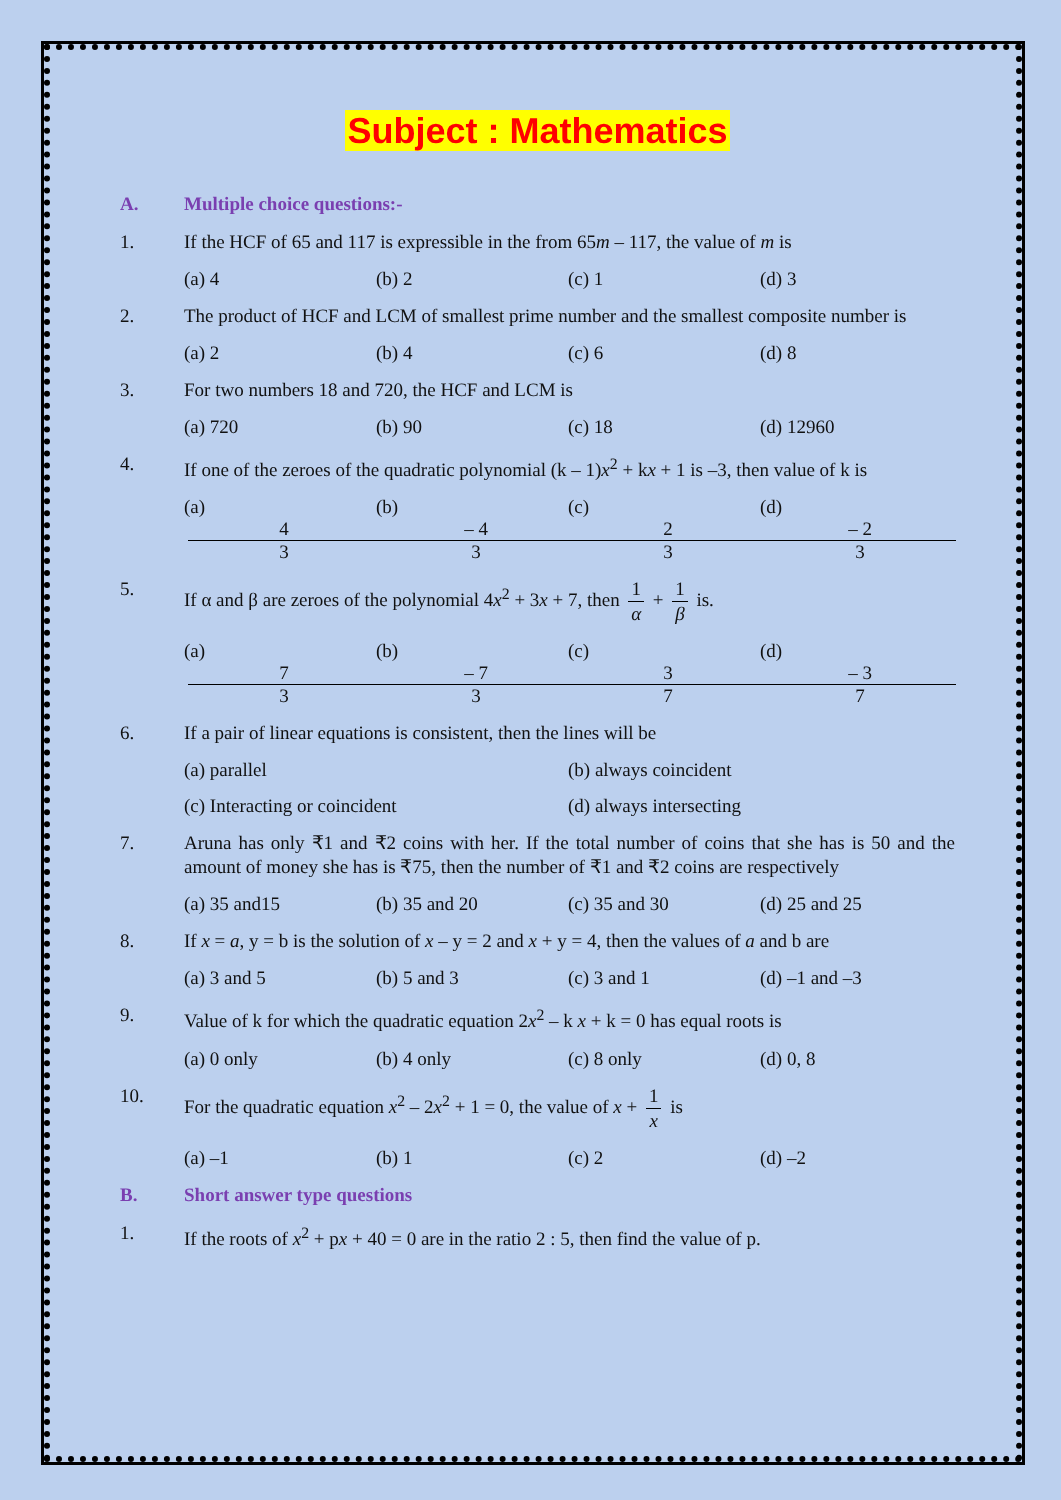Subject : Mathematics
A. Multiple choice questions:-
1. If the HCF of 65 and 117 is expressible in the from 65m – 117, the value of m is
(a) 4 (b) 2 (c) 1 (d) 3
2. The product of HCF and LCM of smallest prime number and the smallest composite number is
(a) 2 (b) 4 (c) 6 (d) 8
3. For two numbers 18 and 720, the HCF and LCM is
(a) 720 (b) 90 (c) 18 (d) 12960
4. If one of the zeroes of the quadratic polynomial (k – 1)x<sup>2</sup> + kx + 1 is –3, then value of k is
(a) 4 3 (b) – 4 3 (c) 2 3 (d) – 2 3
5. If α and β are zeroes of the polynomial 4x<sup>2</sup> + 3x + 7, then 1 α + 1 β is.
(a) 7 3 (b) – 7 3 (c) 3 7 (d) – 3 7
6. If a pair of linear equations is consistent, then the lines will be
(a) parallel (b) always coincident
(c) Interacting or coincident (d) always intersecting
7. Aruna has only ₹1 and ₹2 coins with her. If the total number of coins that she has is 50 and the amount of money she has is ₹75, then the number of ₹1 and ₹2 coins are respectively
(a) 35 and15 (b) 35 and 20 (c) 35 and 30 (d) 25 and 25
8. If x = a, y = b is the solution of x – y = 2 and x + y = 4, then the values of a and b are
(a) 3 and 5 (b) 5 and 3 (c) 3 and 1 (d) –1 and –3
9. Value of k for which the quadratic equation 2x<sup>2</sup> – k x + k = 0 has equal roots is
(a) 0 only (b) 4 only (c) 8 only (d) 0, 8
10. For the quadratic equation x<sup>2</sup> – 2x<sup>2</sup> + 1 = 0, the value of x + 1 x is
(a) –1 (b) 1 (c) 2 (d) –2
B. Short answer type questions
1. If the roots of x<sup>2</sup> + px + 40 = 0 are in the ratio 2 : 5, then find the value of p.